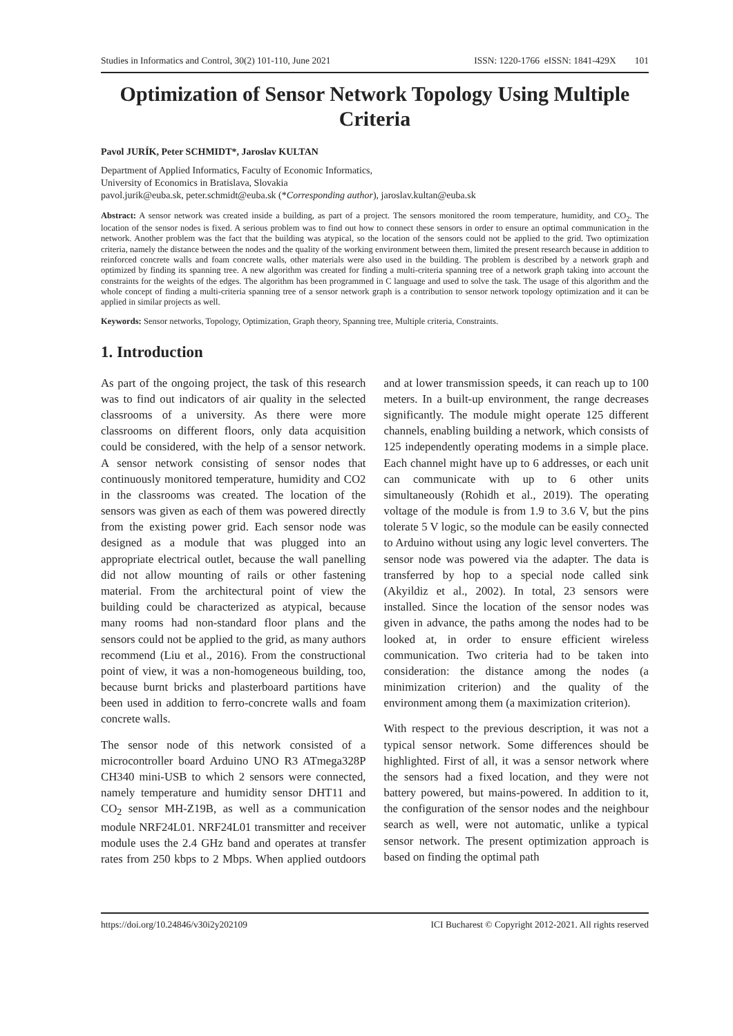Studies in Informatics and Control, 30(2) 101-110, June 2021 ISSN: 1220-1766 eISSN: 1841-429X 101
Optimization of Sensor Network Topology Using Multiple Criteria
Pavol JURÍK, Peter SCHMIDT*, Jaroslav KULTAN
Department of Applied Informatics, Faculty of Economic Informatics,
University of Economics in Bratislava, Slovakia
pavol.jurik@euba.sk, peter.schmidt@euba.sk (*Corresponding author), jaroslav.kultan@euba.sk
Abstract: A sensor network was created inside a building, as part of a project. The sensors monitored the room temperature, humidity, and CO<sub>2</sub>. The location of the sensor nodes is fixed. A serious problem was to find out how to connect these sensors in order to ensure an optimal communication in the network. Another problem was the fact that the building was atypical, so the location of the sensors could not be applied to the grid. Two optimization criteria, namely the distance between the nodes and the quality of the working environment between them, limited the present research because in addition to reinforced concrete walls and foam concrete walls, other materials were also used in the building. The problem is described by a network graph and optimized by finding its spanning tree. A new algorithm was created for finding a multi-criteria spanning tree of a network graph taking into account the constraints for the weights of the edges. The algorithm has been programmed in C language and used to solve the task. The usage of this algorithm and the whole concept of finding a multi-criteria spanning tree of a sensor network graph is a contribution to sensor network topology optimization and it can be applied in similar projects as well.
Keywords: Sensor networks, Topology, Optimization, Graph theory, Spanning tree, Multiple criteria, Constraints.
1. Introduction
As part of the ongoing project, the task of this research was to find out indicators of air quality in the selected classrooms of a university. As there were more classrooms on different floors, only data acquisition could be considered, with the help of a sensor network. A sensor network consisting of sensor nodes that continuously monitored temperature, humidity and CO2 in the classrooms was created. The location of the sensors was given as each of them was powered directly from the existing power grid. Each sensor node was designed as a module that was plugged into an appropriate electrical outlet, because the wall panelling did not allow mounting of rails or other fastening material. From the architectural point of view the building could be characterized as atypical, because many rooms had non-standard floor plans and the sensors could not be applied to the grid, as many authors recommend (Liu et al., 2016). From the constructional point of view, it was a non-homogeneous building, too, because burnt bricks and plasterboard partitions have been used in addition to ferro-concrete walls and foam concrete walls.
The sensor node of this network consisted of a microcontroller board Arduino UNO R3 ATmega328P CH340 mini-USB to which 2 sensors were connected, namely temperature and humidity sensor DHT11 and CO<sub>2</sub> sensor MH-Z19B, as well as a communication module NRF24L01. NRF24L01 transmitter and receiver module uses the 2.4 GHz band and operates at transfer rates from 250 kbps to 2 Mbps. When applied outdoors and at lower transmission speeds, it can reach up to 100 meters. In a built-up environment, the range decreases significantly. The module might operate 125 different channels, enabling building a network, which consists of 125 independently operating modems in a simple place. Each channel might have up to 6 addresses, or each unit can communicate with up to 6 other units simultaneously (Rohidh et al., 2019). The operating voltage of the module is from 1.9 to 3.6 V, but the pins tolerate 5 V logic, so the module can be easily connected to Arduino without using any logic level converters. The sensor node was powered via the adapter. The data is transferred by hop to a special node called sink (Akyildiz et al., 2002). In total, 23 sensors were installed. Since the location of the sensor nodes was given in advance, the paths among the nodes had to be looked at, in order to ensure efficient wireless communication. Two criteria had to be taken into consideration: the distance among the nodes (a minimization criterion) and the quality of the environment among them (a maximization criterion).
With respect to the previous description, it was not a typical sensor network. Some differences should be highlighted. First of all, it was a sensor network where the sensors had a fixed location, and they were not battery powered, but mains-powered. In addition to it, the configuration of the sensor nodes and the neighbour search as well, were not automatic, unlike a typical sensor network. The present optimization approach is based on finding the optimal path
https://doi.org/10.24846/v30i2y202109 ICI Bucharest © Copyright 2012-2021. All rights reserved